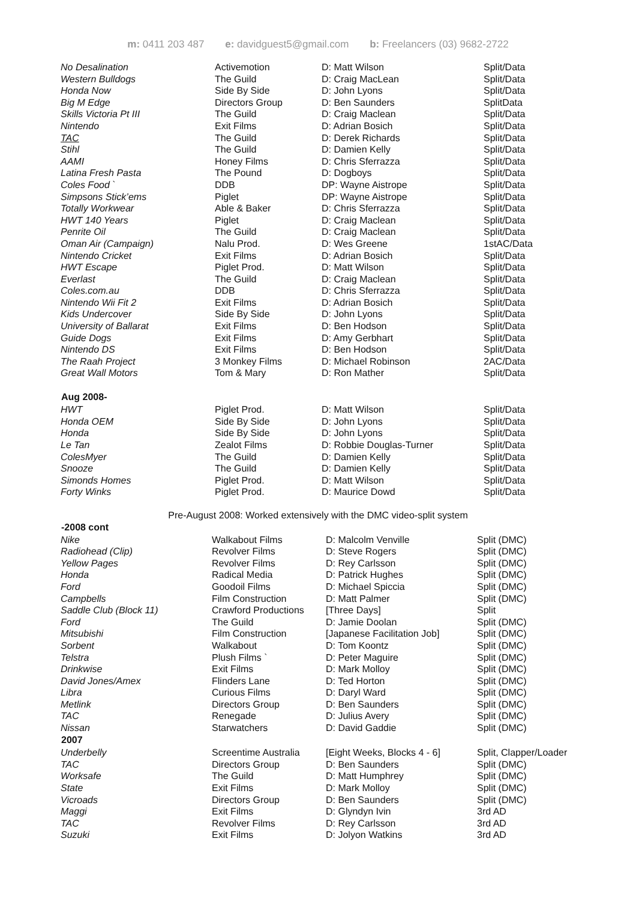m: 0411 203 487 e: davidguest5@gmail.com b: Freelancers (03) 9682-2722
| No Desalination | Activemotion | D: Matt Wilson | Split/Data |
| Western Bulldogs | The Guild | D: Craig MacLean | Split/Data |
| Honda Now | Side By Side | D: John Lyons | Split/Data |
| Big M Edge | Directors Group | D: Ben Saunders | SplitData |
| Skills Victoria Pt III | The Guild | D: Craig Maclean | Split/Data |
| Nintendo | Exit Films | D: Adrian Bosich | Split/Data |
| TAC | The Guild | D: Derek Richards | Split/Data |
| Stihl | The Guild | D: Damien Kelly | Split/Data |
| AAMI | Honey Films | D: Chris Sferrazza | Split/Data |
| Latina Fresh Pasta | The Pound | D: Dogboys | Split/Data |
| Coles Food ` | DDB | DP: Wayne Aistrope | Split/Data |
| Simpsons Stick’ems | Piglet | DP: Wayne Aistrope | Split/Data |
| Totally Workwear | Able & Baker | D: Chris Sferrazza | Split/Data |
| HWT 140 Years | Piglet | D: Craig Maclean | Split/Data |
| Penrite Oil | The Guild | D: Craig Maclean | Split/Data |
| Oman Air (Campaign) | Nalu Prod. | D: Wes Greene | 1stAC/Data |
| Nintendo Cricket | Exit Films | D: Adrian Bosich | Split/Data |
| HWT Escape | Piglet Prod. | D: Matt Wilson | Split/Data |
| Everlast | The Guild | D: Craig Maclean | Split/Data |
| Coles.com.au | DDB | D: Chris Sferrazza | Split/Data |
| Nintendo Wii Fit 2 | Exit Films | D: Adrian Bosich | Split/Data |
| Kids Undercover | Side By Side | D: John Lyons | Split/Data |
| University of Ballarat | Exit Films | D: Ben Hodson | Split/Data |
| Guide Dogs | Exit Films | D: Amy Gerbhart | Split/Data |
| Nintendo DS | Exit Films | D: Ben Hodson | Split/Data |
| The Raah Project | 3 Monkey Films | D: Michael Robinson | 2AC/Data |
| Great Wall Motors | Tom & Mary | D: Ron Mather | Split/Data |
| Aug 2008- | | | |
| HWT | Piglet Prod. | D: Matt Wilson | Split/Data |
| Honda OEM | Side By Side | D: John Lyons | Split/Data |
| Honda | Side By Side | D: John Lyons | Split/Data |
| Le Tan | Zealot Films | D: Robbie Douglas-Turner | Split/Data |
| ColesMyer | The Guild | D: Damien Kelly | Split/Data |
| Snooze | The Guild | D: Damien Kelly | Split/Data |
| Simonds Homes | Piglet Prod. | D: Matt Wilson | Split/Data |
| Forty Winks | Piglet Prod. | D: Maurice Dowd | Split/Data |
Pre-August 2008: Worked extensively with the DMC video-split system
| -2008 cont | | | |
| --- | --- | --- | --- |
| Nike | Walkabout Films | D: Malcolm Venville | Split (DMC) |
| Radiohead (Clip) | Revolver Films | D: Steve Rogers | Split (DMC) |
| Yellow Pages | Revolver Films | D: Rey Carlsson | Split (DMC) |
| Honda | Radical Media | D: Patrick Hughes | Split (DMC) |
| Ford | Goodoil Films | D: Michael Spiccia | Split (DMC) |
| Campbells | Film Construction | D: Matt Palmer | Split (DMC) |
| Saddle Club (Block 11) | Crawford Productions | [Three Days] | Split |
| Ford | The Guild | D: Jamie Doolan | Split (DMC) |
| Mitsubishi | Film Construction | [Japanese Facilitation Job] | Split (DMC) |
| Sorbent | Walkabout | D: Tom Koontz | Split (DMC) |
| Telstra | Plush Films ` | D: Peter Maguire | Split (DMC) |
| Drinkwise | Exit Films | D: Mark Molloy | Split (DMC) |
| David Jones/Amex | Flinders Lane | D: Ted Horton | Split (DMC) |
| Libra | Curious Films | D: Daryl Ward | Split (DMC) |
| Metlink | Directors Group | D: Ben Saunders | Split (DMC) |
| TAC | Renegade | D: Julius Avery | Split (DMC) |
| Nissan | Starwatchers | D: David Gaddie | Split (DMC) |
| 2007 | | | |
| Underbelly | Screentime Australia | [Eight Weeks, Blocks 4 - 6] | Split, Clapper/Loader |
| TAC | Directors Group | D: Ben Saunders | Split (DMC) |
| Worksafe | The Guild | D: Matt Humphrey | Split (DMC) |
| State | Exit Films | D: Mark Molloy | Split (DMC) |
| Vicroads | Directors Group | D: Ben Saunders | Split (DMC) |
| Maggi | Exit Films | D: Glyndyn Ivin | 3rd AD |
| TAC | Revolver Films | D: Rey Carlsson | 3rd AD |
| Suzuki | Exit Films | D: Jolyon Watkins | 3rd AD |